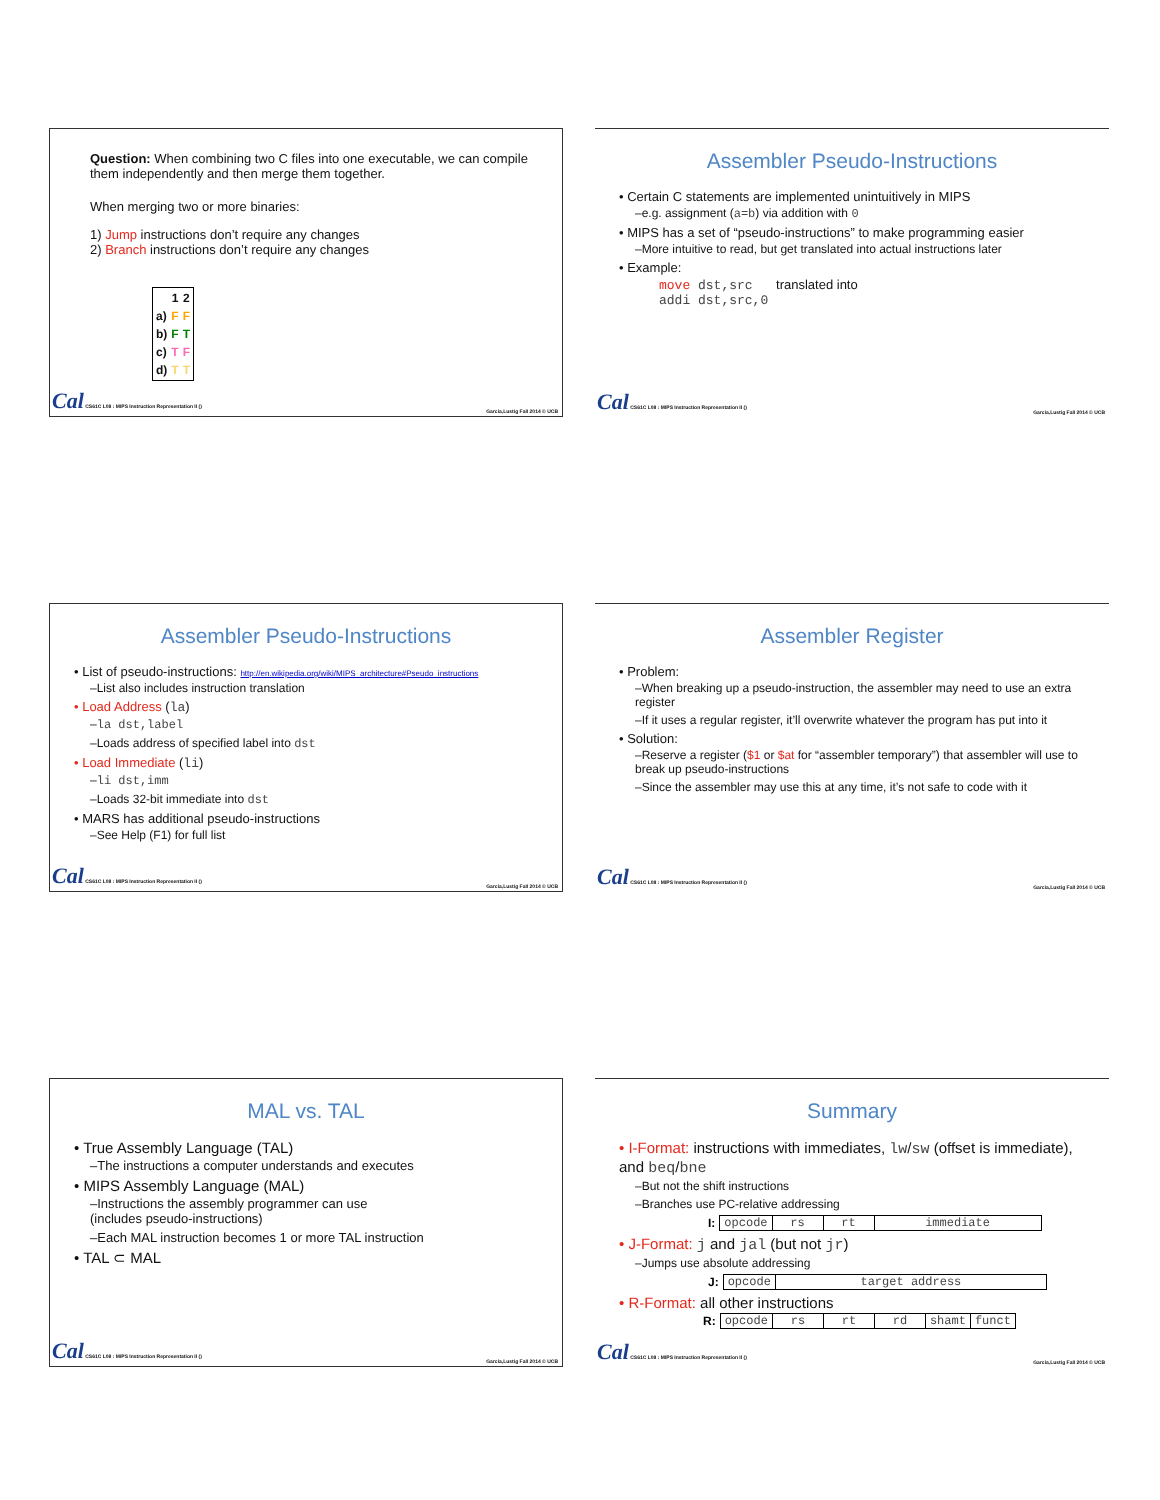Question: When combining two C files into one executable, we can compile them independently and then merge them together.
When merging two or more binaries:
1) Jump instructions don’t require any changes
2) Branch instructions don’t require any changes
| | 1 | 2 |
| --- | --- | --- |
| a) | F | F |
| b) | F | T |
| c) | T | F |
| d) | T | T |
Cal CS61C L08 : MIPS Instruction Representation II () Garcia,Lustig Fall 2014 © UCB
Assembler Pseudo-Instructions
• Certain C statements are implemented unintuitively in MIPS
–e.g. assignment (a=b) via addition with 0
• MIPS has a set of “pseudo-instructions” to make programming easier
–More intuitive to read, but get translated into actual instructions later
• Example:
move dst,src translated into
addi dst,src,0
Cal CS61C L08 : MIPS Instruction Representation II () Garcia,Lustig Fall 2014 © UCB
Assembler Pseudo-Instructions
• List of pseudo-instructions: http://en.wikipedia.org/wiki/MIPS_architecture#Pseudo_instructions
–List also includes instruction translation
• Load Address (la)
–la dst,label
–Loads address of specified label into dst
• Load Immediate (li)
–li dst,imm
–Loads 32-bit immediate into dst
• MARS has additional pseudo-instructions
–See Help (F1) for full list
Cal CS61C L08 : MIPS Instruction Representation II () Garcia,Lustig Fall 2014 © UCB
Assembler Register
• Problem:
–When breaking up a pseudo-instruction, the assembler may need to use an extra register
–If it uses a regular register, it’ll overwrite whatever the program has put into it
• Solution:
–Reserve a register ($1 or $at for “assembler temporary”) that assembler will use to break up pseudo-instructions
–Since the assembler may use this at any time, it’s not safe to code with it
Cal CS61C L08 : MIPS Instruction Representation II () Garcia,Lustig Fall 2014 © UCB
MAL vs. TAL
• True Assembly Language (TAL)
–The instructions a computer understands and executes
• MIPS Assembly Language (MAL)
–Instructions the assembly programmer can use
(includes pseudo-instructions)
–Each MAL instruction becomes 1 or more TAL instruction
• TAL ⊂ MAL
Cal CS61C L08 : MIPS Instruction Representation II () Garcia,Lustig Fall 2014 © UCB
Summary
• I-Format: instructions with immediates, lw/sw (offset is immediate), and beq/bne
–But not the shift instructions
–Branches use PC-relative addressing
| I: | opcode | rs | rt | immediate |
• J-Format: j and jal (but not jr)
–Jumps use absolute addressing
| J: | opcode | target address |
• R-Format: all other instructions
| R: | opcode | rs | rt | rd | shamt | funct |
Cal CS61C L08 : MIPS Instruction Representation II () Garcia,Lustig Fall 2014 © UCB